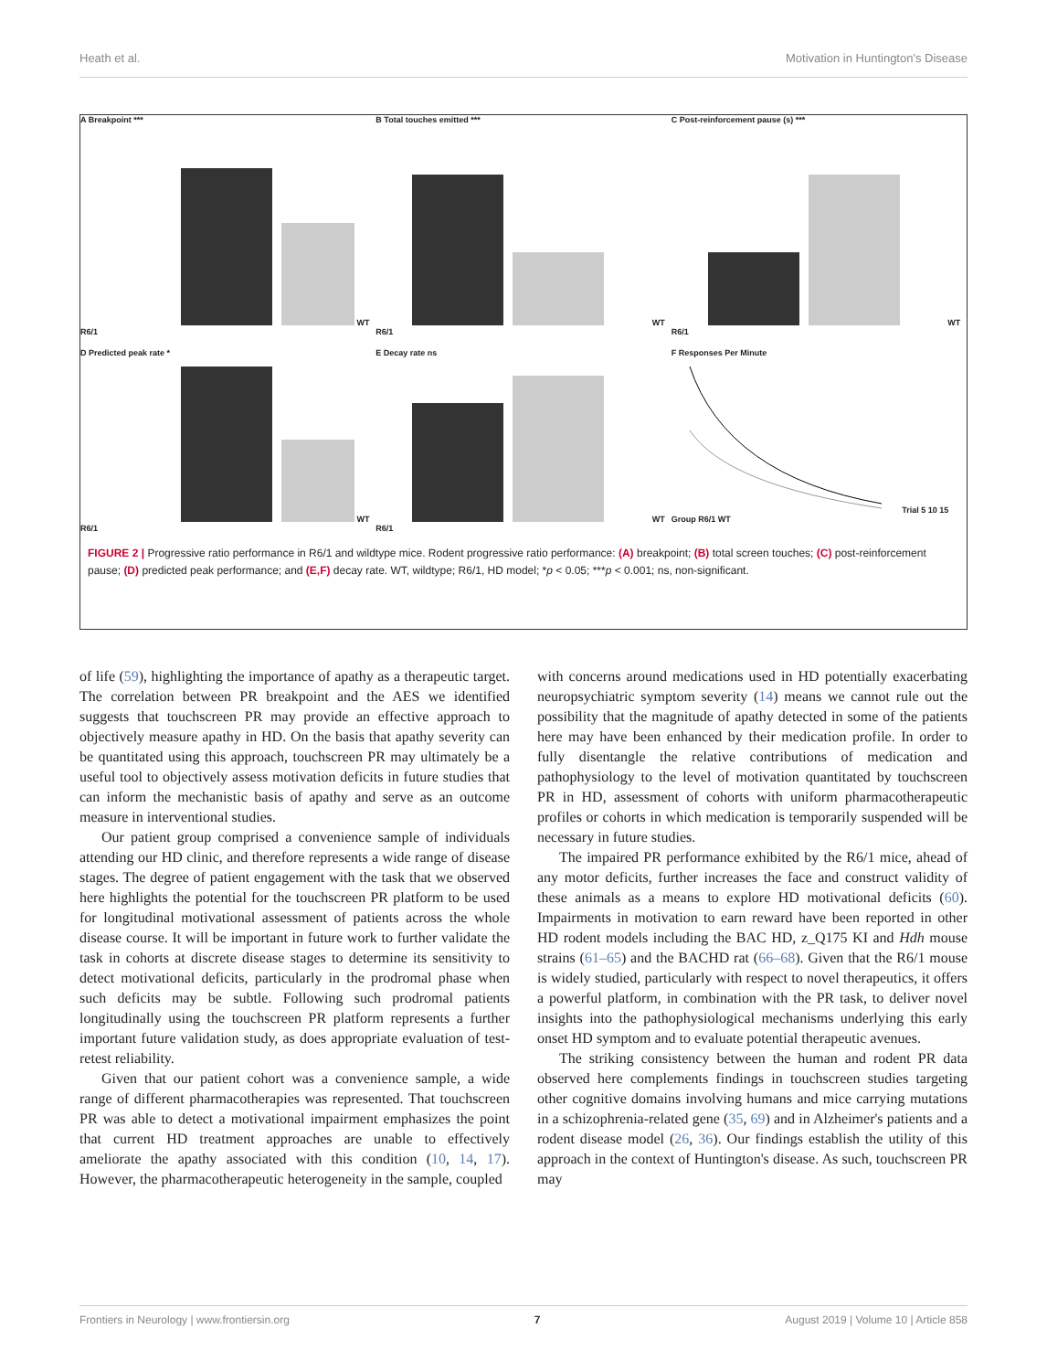Heath et al. Motivation in Huntington's Disease
A Breakpoint *** WT R6/1
B Total touches emitted *** WT R6/1
C Post-reinforcement pause (s) *** WT R6/1
D Predicted peak rate * WT R6/1
E Decay rate ns WT R6/1
F Responses Per Minute Trial 5 10 15 Group R6/1 WT
FIGURE 2 | Progressive ratio performance in R6/1 and wildtype mice. Rodent progressive ratio performance: (A) breakpoint; (B) total screen touches; (C) post-reinforcement pause; (D) predicted peak performance; and (E,F) decay rate. WT, wildtype; R6/1, HD model; *p < 0.05; ***p < 0.001; ns, non-significant.
of life (59), highlighting the importance of apathy as a therapeutic target. The correlation between PR breakpoint and the AES we identified suggests that touchscreen PR may provide an effective approach to objectively measure apathy in HD. On the basis that apathy severity can be quantitated using this approach, touchscreen PR may ultimately be a useful tool to objectively assess motivation deficits in future studies that can inform the mechanistic basis of apathy and serve as an outcome measure in interventional studies.
Our patient group comprised a convenience sample of individuals attending our HD clinic, and therefore represents a wide range of disease stages. The degree of patient engagement with the task that we observed here highlights the potential for the touchscreen PR platform to be used for longitudinal motivational assessment of patients across the whole disease course. It will be important in future work to further validate the task in cohorts at discrete disease stages to determine its sensitivity to detect motivational deficits, particularly in the prodromal phase when such deficits may be subtle. Following such prodromal patients longitudinally using the touchscreen PR platform represents a further important future validation study, as does appropriate evaluation of test-retest reliability.
Given that our patient cohort was a convenience sample, a wide range of different pharmacotherapies was represented. That touchscreen PR was able to detect a motivational impairment emphasizes the point that current HD treatment approaches are unable to effectively ameliorate the apathy associated with this condition (10, 14, 17). However, the pharmacotherapeutic heterogeneity in the sample, coupled
with concerns around medications used in HD potentially exacerbating neuropsychiatric symptom severity (14) means we cannot rule out the possibility that the magnitude of apathy detected in some of the patients here may have been enhanced by their medication profile. In order to fully disentangle the relative contributions of medication and pathophysiology to the level of motivation quantitated by touchscreen PR in HD, assessment of cohorts with uniform pharmacotherapeutic profiles or cohorts in which medication is temporarily suspended will be necessary in future studies.
The impaired PR performance exhibited by the R6/1 mice, ahead of any motor deficits, further increases the face and construct validity of these animals as a means to explore HD motivational deficits (60). Impairments in motivation to earn reward have been reported in other HD rodent models including the BAC HD, z_Q175 KI and Hdh mouse strains (61–65) and the BACHD rat (66–68). Given that the R6/1 mouse is widely studied, particularly with respect to novel therapeutics, it offers a powerful platform, in combination with the PR task, to deliver novel insights into the pathophysiological mechanisms underlying this early onset HD symptom and to evaluate potential therapeutic avenues.
The striking consistency between the human and rodent PR data observed here complements findings in touchscreen studies targeting other cognitive domains involving humans and mice carrying mutations in a schizophrenia-related gene (35, 69) and in Alzheimer's patients and a rodent disease model (26, 36). Our findings establish the utility of this approach in the context of Huntington's disease. As such, touchscreen PR may
Frontiers in Neurology | www.frontiersin.org 7 August 2019 | Volume 10 | Article 858